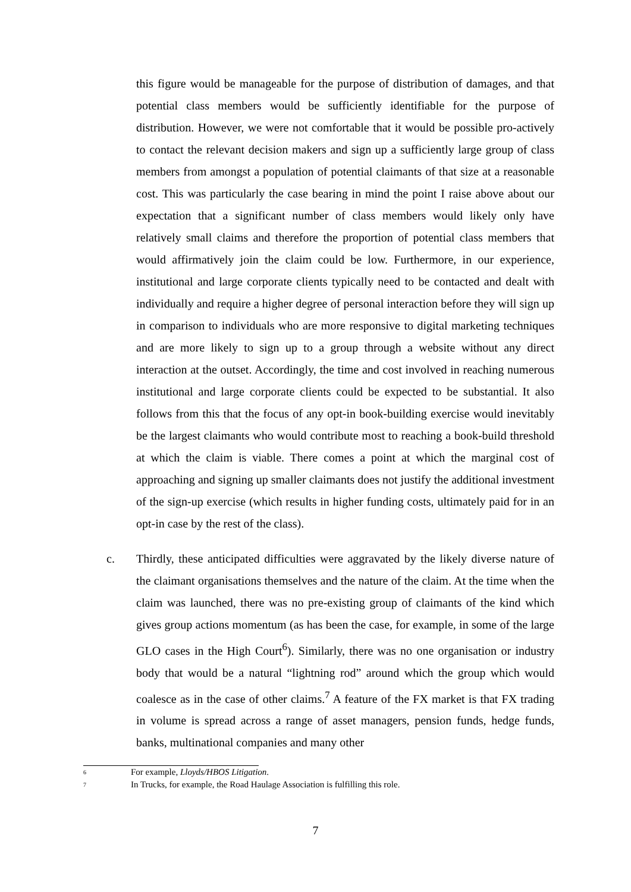this figure would be manageable for the purpose of distribution of damages, and that potential class members would be sufficiently identifiable for the purpose of distribution. However, we were not comfortable that it would be possible pro-actively to contact the relevant decision makers and sign up a sufficiently large group of class members from amongst a population of potential claimants of that size at a reasonable cost. This was particularly the case bearing in mind the point I raise above about our expectation that a significant number of class members would likely only have relatively small claims and therefore the proportion of potential class members that would affirmatively join the claim could be low. Furthermore, in our experience, institutional and large corporate clients typically need to be contacted and dealt with individually and require a higher degree of personal interaction before they will sign up in comparison to individuals who are more responsive to digital marketing techniques and are more likely to sign up to a group through a website without any direct interaction at the outset. Accordingly, the time and cost involved in reaching numerous institutional and large corporate clients could be expected to be substantial. It also follows from this that the focus of any opt-in book-building exercise would inevitably be the largest claimants who would contribute most to reaching a book-build threshold at which the claim is viable. There comes a point at which the marginal cost of approaching and signing up smaller claimants does not justify the additional investment of the sign-up exercise (which results in higher funding costs, ultimately paid for in an opt-in case by the rest of the class).
c. Thirdly, these anticipated difficulties were aggravated by the likely diverse nature of the claimant organisations themselves and the nature of the claim. At the time when the claim was launched, there was no pre-existing group of claimants of the kind which gives group actions momentum (as has been the case, for example, in some of the large GLO cases in the High Court<sup>6</sup>). Similarly, there was no one organisation or industry body that would be a natural “lightning rod” around which the group which would coalesce as in the case of other claims.<sup>7</sup> A feature of the FX market is that FX trading in volume is spread across a range of asset managers, pension funds, hedge funds, banks, multinational companies and many other
6 For example, Lloyds/HBOS Litigation.
7 In Trucks, for example, the Road Haulage Association is fulfilling this role.
7